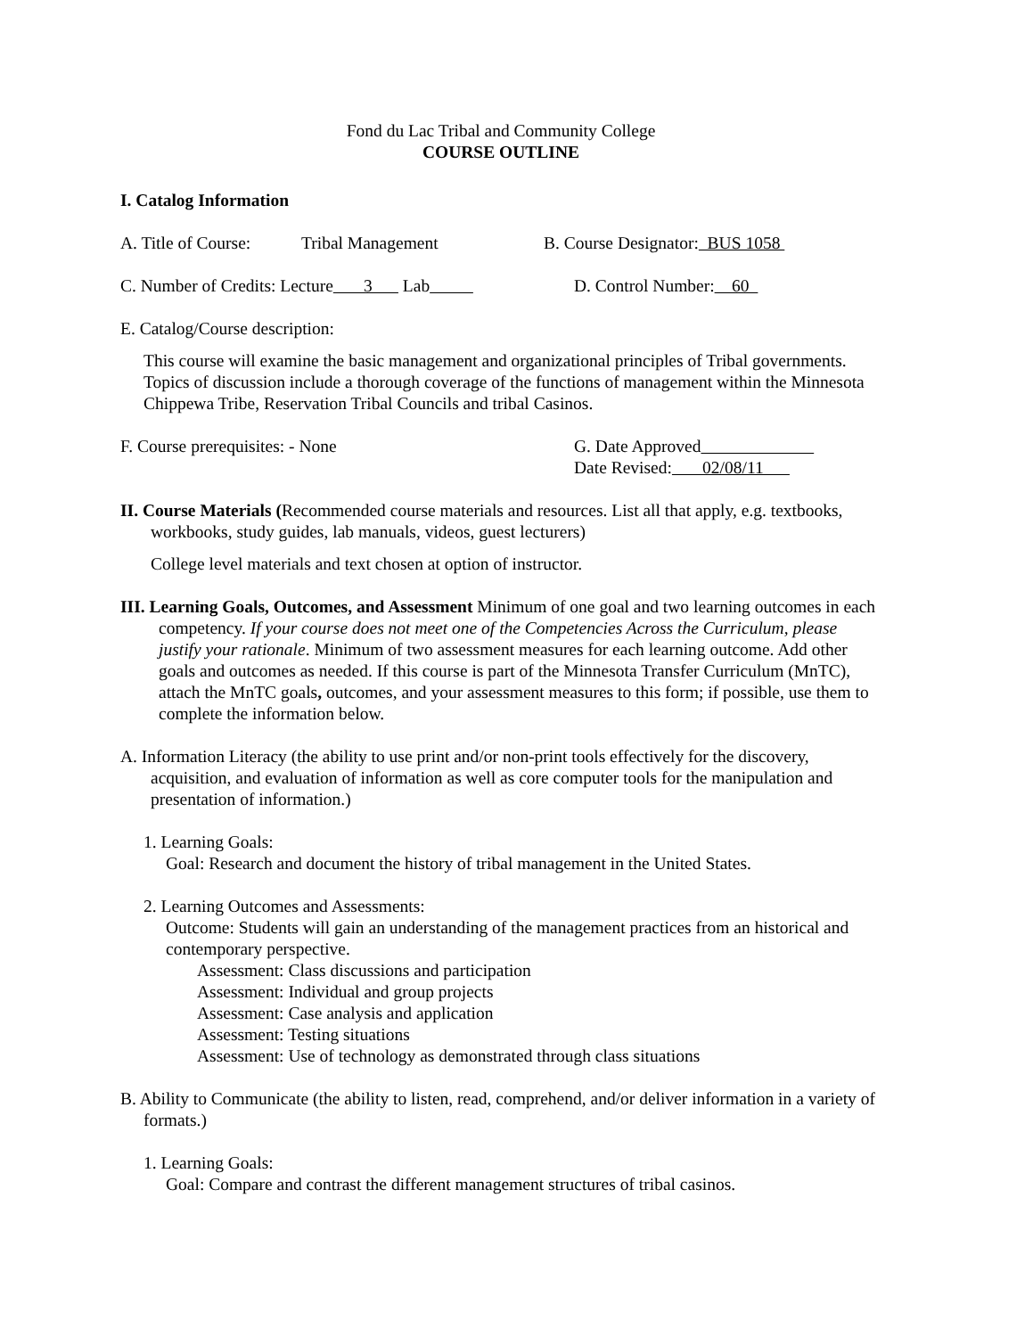Fond du Lac Tribal and Community College
COURSE OUTLINE
I. Catalog Information
A. Title of Course: Tribal Management B. Course Designator: BUS 1058
C. Number of Credits: Lecture 3 Lab D. Control Number: 60
E. Catalog/Course description:
This course will examine the basic management and organizational principles of Tribal governments. Topics of discussion include a thorough coverage of the functions of management within the Minnesota Chippewa Tribe, Reservation Tribal Councils and tribal Casinos.
F. Course prerequisites: - None G. Date Approved
Date Revised: 02/08/11
II. Course Materials (Recommended course materials and resources. List all that apply, e.g. textbooks, workbooks, study guides, lab manuals, videos, guest lecturers)
College level materials and text chosen at option of instructor.
III. Learning Goals, Outcomes, and Assessment Minimum of one goal and two learning outcomes in each competency. If your course does not meet one of the Competencies Across the Curriculum, please justify your rationale. Minimum of two assessment measures for each learning outcome. Add other goals and outcomes as needed. If this course is part of the Minnesota Transfer Curriculum (MnTC), attach the MnTC goals, outcomes, and your assessment measures to this form; if possible, use them to complete the information below.
A. Information Literacy (the ability to use print and/or non-print tools effectively for the discovery, acquisition, and evaluation of information as well as core computer tools for the manipulation and presentation of information.)
1. Learning Goals:
Goal: Research and document the history of tribal management in the United States.
2. Learning Outcomes and Assessments:
Outcome: Students will gain an understanding of the management practices from an historical and contemporary perspective.
Assessment: Class discussions and participation
Assessment: Individual and group projects
Assessment: Case analysis and application
Assessment: Testing situations
Assessment: Use of technology as demonstrated through class situations
B. Ability to Communicate (the ability to listen, read, comprehend, and/or deliver information in a variety of formats.)
1. Learning Goals:
Goal: Compare and contrast the different management structures of tribal casinos.